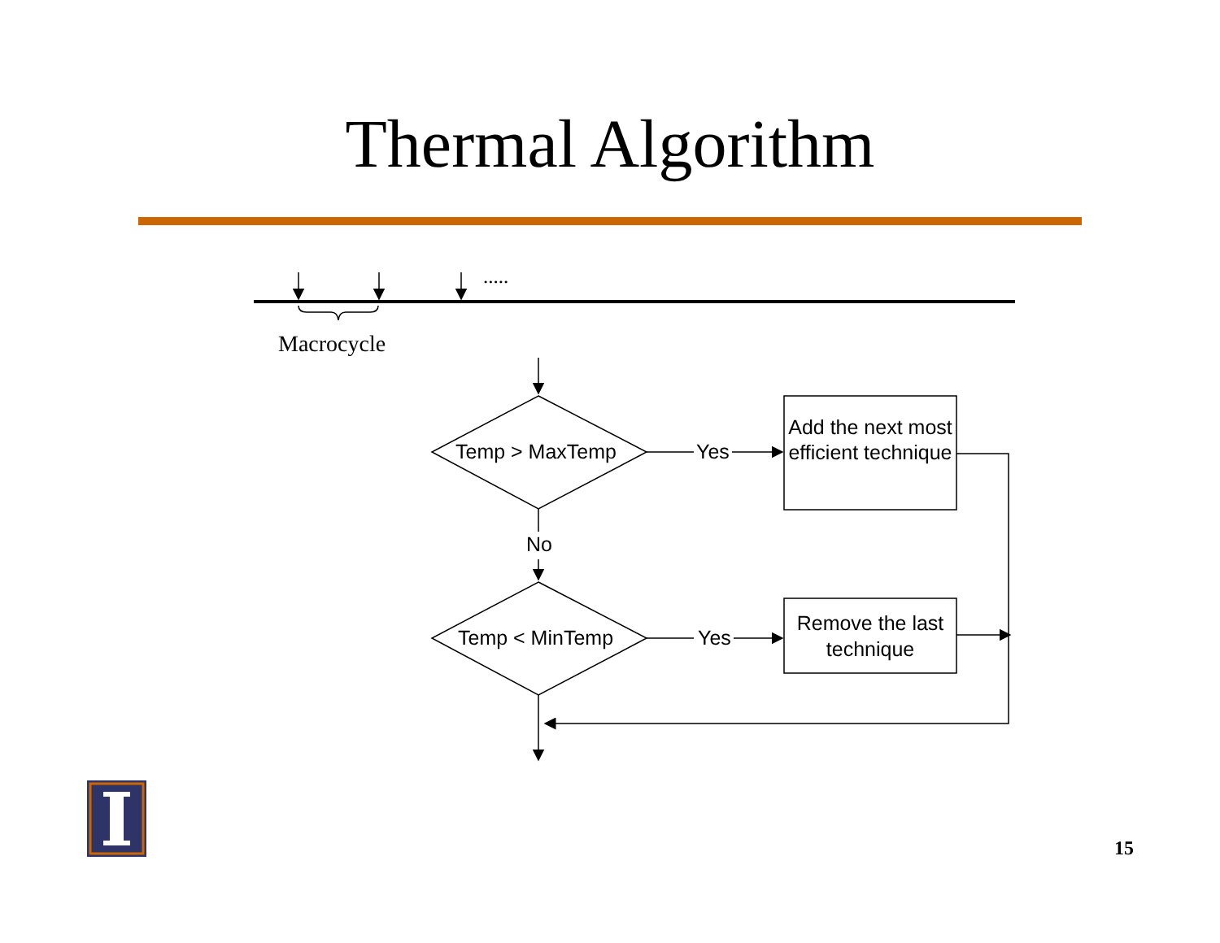Thermal Algorithm
.....
Macrocycle
Temp > MaxTemp Yes
Add the next most efficient technique
No
Temp < MinTemp Yes
Remove the last technique
15